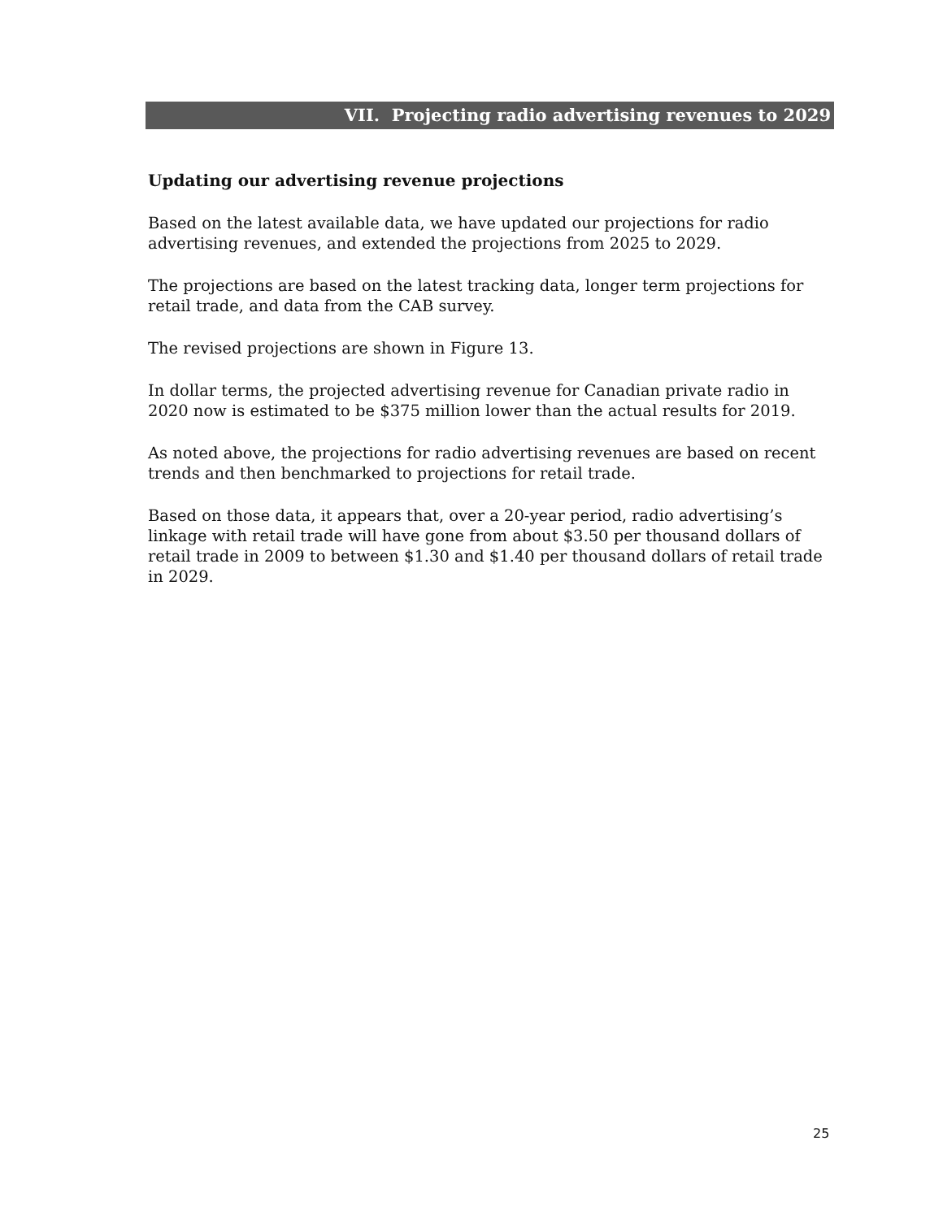VII. Projecting radio advertising revenues to 2029
Updating our advertising revenue projections
Based on the latest available data, we have updated our projections for radio advertising revenues, and extended the projections from 2025 to 2029.
The projections are based on the latest tracking data, longer term projections for retail trade, and data from the CAB survey.
The revised projections are shown in Figure 13.
In dollar terms, the projected advertising revenue for Canadian private radio in 2020 now is estimated to be $375 million lower than the actual results for 2019.
As noted above, the projections for radio advertising revenues are based on recent trends and then benchmarked to projections for retail trade.
Based on those data, it appears that, over a 20-year period, radio advertising’s linkage with retail trade will have gone from about $3.50 per thousand dollars of retail trade in 2009 to between $1.30 and $1.40 per thousand dollars of retail trade in 2029.
25